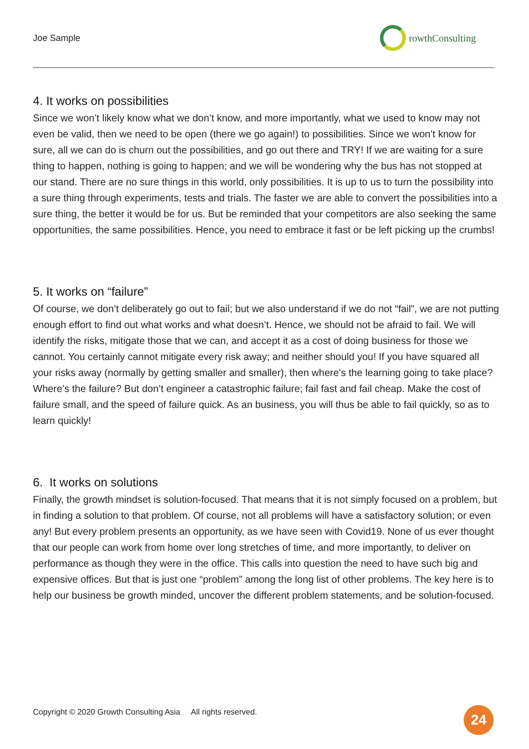Joe Sample
rowthConsulting
4. It works on possibilities
Since we won’t likely know what we don’t know, and more importantly, what we used to know may not even be valid, then we need to be open (there we go again!) to possibilities. Since we won’t know for sure, all we can do is churn out the possibilities, and go out there and TRY! If we are waiting for a sure thing to happen, nothing is going to happen; and we will be wondering why the bus has not stopped at our stand. There are no sure things in this world, only possibilities. It is up to us to turn the possibility into a sure thing through experiments, tests and trials. The faster we are able to convert the possibilities into a sure thing, the better it would be for us. But be reminded that your competitors are also seeking the same opportunities, the same possibilities. Hence, you need to embrace it fast or be left picking up the crumbs!
5. It works on “failure”
Of course, we don’t deliberately go out to fail; but we also understand if we do not “fail”, we are not putting enough effort to find out what works and what doesn’t. Hence, we should not be afraid to fail. We will identify the risks, mitigate those that we can, and accept it as a cost of doing business for those we cannot. You certainly cannot mitigate every risk away; and neither should you! If you have squared all your risks away (normally by getting smaller and smaller), then where’s the learning going to take place? Where’s the failure? But don’t engineer a catastrophic failure; fail fast and fail cheap. Make the cost of failure small, and the speed of failure quick. As an business, you will thus be able to fail quickly, so as to learn quickly!
6. It works on solutions
Finally, the growth mindset is solution-focused. That means that it is not simply focused on a problem, but in finding a solution to that problem. Of course, not all problems will have a satisfactory solution; or even any! But every problem presents an opportunity, as we have seen with Covid19. None of us ever thought that our people can work from home over long stretches of time, and more importantly, to deliver on performance as though they were in the office. This calls into question the need to have such big and expensive offices. But that is just one “problem” among the long list of other problems. The key here is to help our business be growth minded, uncover the different problem statements, and be solution-focused.
Copyright © 2020 Growth Consulting Asia All rights reserved.
24